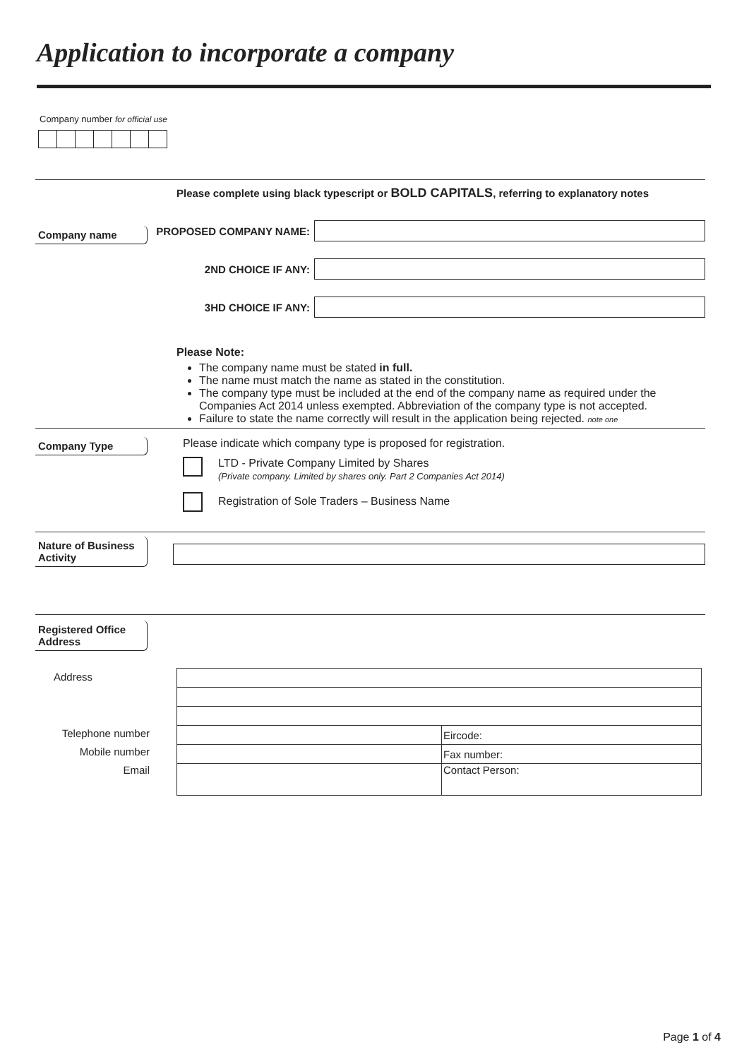Application to incorporate a company
Company number for official use
Please complete using black typescript or BOLD CAPITALS, referring to explanatory notes
Company name
PROPOSED COMPANY NAME:
2ND CHOICE IF ANY:
3HD CHOICE IF ANY:
Please Note:
The company name must be stated in full.
The name must match the name as stated in the constitution.
The company type must be included at the end of the company name as required under the Companies Act 2014 unless exempted. Abbreviation of the company type is not accepted.
Failure to state the name correctly will result in the application being rejected. note one
Company Type
Please indicate which company type is proposed for registration.
LTD - Private Company Limited by Shares
(Private company. Limited by shares only. Part 2 Companies Act 2014)
Registration of Sole Traders – Business Name
Nature of Business Activity
Registered Office Address
Address
Telephone number
Mobile number
Email
| | Eircode: |
| | Fax number: |
| | Contact Person: |
Page 1 of 4